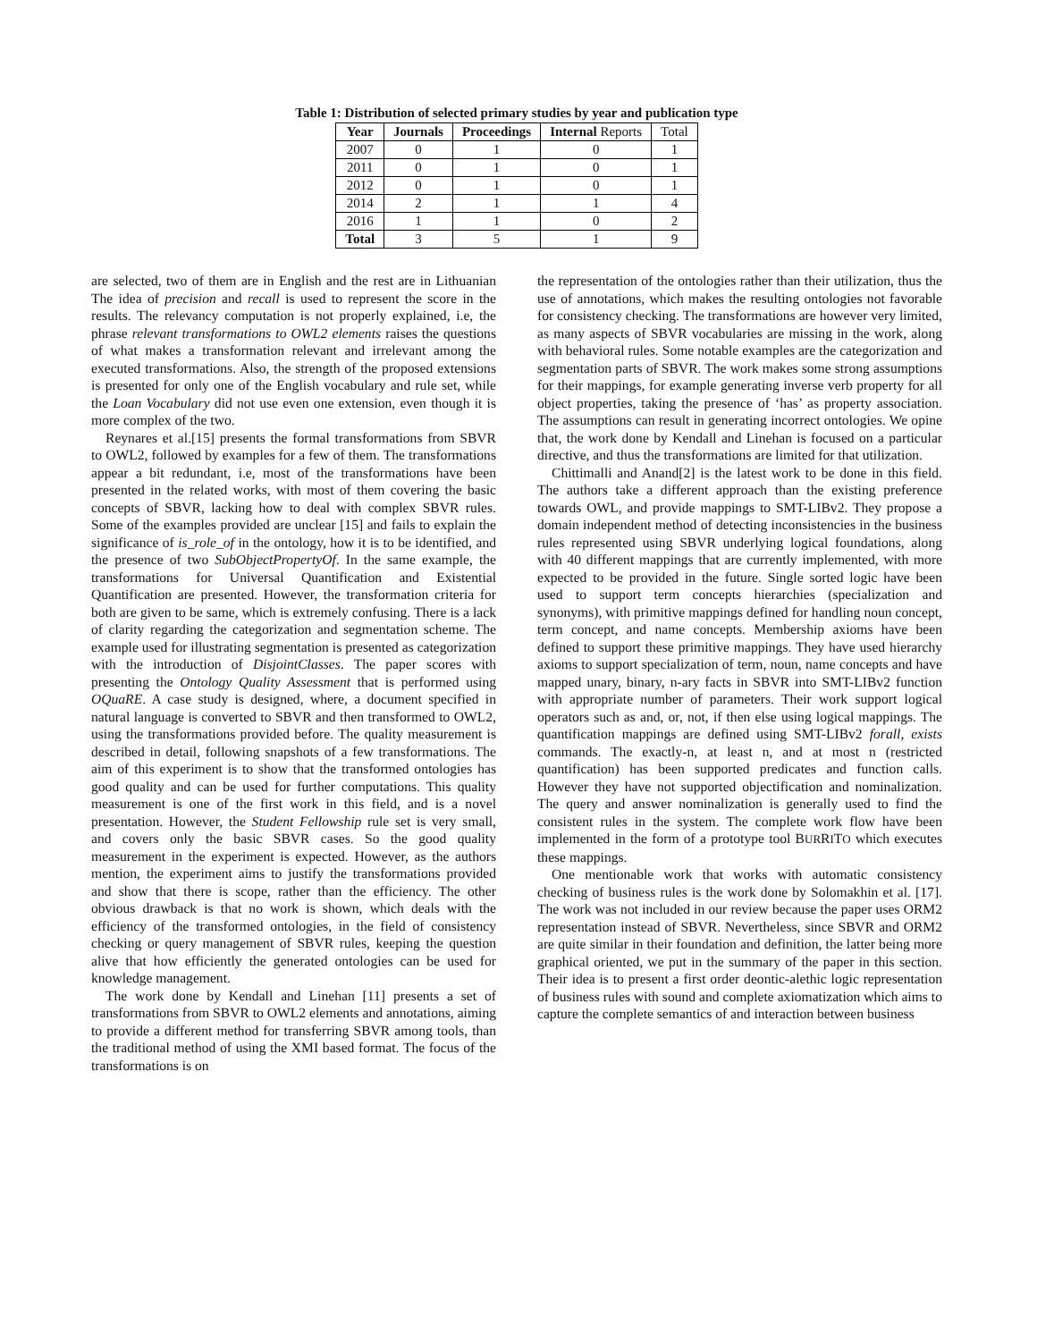Table 1: Distribution of selected primary studies by year and publication type
| Year | Journals | Proceedings | Internal Reports | Total |
| 2007 | 0 | 1 | 0 | 1 |
| 2011 | 0 | 1 | 0 | 1 |
| 2012 | 0 | 1 | 0 | 1 |
| 2014 | 2 | 1 | 1 | 4 |
| 2016 | 1 | 1 | 0 | 2 |
| Total | 3 | 5 | 1 | 9 |
are selected, two of them are in English and the rest are in Lithuanian The idea of precision and recall is used to represent the score in the results. The relevancy computation is not properly explained, i.e, the phrase relevant transformations to OWL2 elements raises the questions of what makes a transformation relevant and irrelevant among the executed transformations. Also, the strength of the proposed extensions is presented for only one of the English vocabulary and rule set, while the Loan Vocabulary did not use even one extension, even though it is more complex of the two.
Reynares et al.[15] presents the formal transformations from SBVR to OWL2, followed by examples for a few of them. The transformations appear a bit redundant, i.e, most of the transformations have been presented in the related works, with most of them covering the basic concepts of SBVR, lacking how to deal with complex SBVR rules. Some of the examples provided are unclear [15] and fails to explain the significance of is_role_of in the ontology, how it is to be identified, and the presence of two SubObjectPropertyOf. In the same example, the transformations for Universal Quantification and Existential Quantification are presented. However, the transformation criteria for both are given to be same, which is extremely confusing. There is a lack of clarity regarding the categorization and segmentation scheme. The example used for illustrating segmentation is presented as categorization with the introduction of DisjointClasses. The paper scores with presenting the Ontology Quality Assessment that is performed using OQuaRE. A case study is designed, where, a document specified in natural language is converted to SBVR and then transformed to OWL2, using the transformations provided before. The quality measurement is described in detail, following snapshots of a few transformations. The aim of this experiment is to show that the transformed ontologies has good quality and can be used for further computations. This quality measurement is one of the first work in this field, and is a novel presentation. However, the Student Fellowship rule set is very small, and covers only the basic SBVR cases. So the good quality measurement in the experiment is expected. However, as the authors mention, the experiment aims to justify the transformations provided and show that there is scope, rather than the efficiency. The other obvious drawback is that no work is shown, which deals with the efficiency of the transformed ontologies, in the field of consistency checking or query management of SBVR rules, keeping the question alive that how efficiently the generated ontologies can be used for knowledge management.
The work done by Kendall and Linehan [11] presents a set of transformations from SBVR to OWL2 elements and annotations, aiming to provide a different method for transferring SBVR among tools, than the traditional method of using the XMI based format. The focus of the transformations is on
the representation of the ontologies rather than their utilization, thus the use of annotations, which makes the resulting ontologies not favorable for consistency checking. The transformations are however very limited, as many aspects of SBVR vocabularies are missing in the work, along with behavioral rules. Some notable examples are the categorization and segmentation parts of SBVR. The work makes some strong assumptions for their mappings, for example generating inverse verb property for all object properties, taking the presence of ‘has’ as property association. The assumptions can result in generating incorrect ontologies. We opine that, the work done by Kendall and Linehan is focused on a particular directive, and thus the transformations are limited for that utilization.
Chittimalli and Anand[2] is the latest work to be done in this field. The authors take a different approach than the existing preference towards OWL, and provide mappings to SMT-LIBv2. They propose a domain independent method of detecting inconsistencies in the business rules represented using SBVR underlying logical foundations, along with 40 different mappings that are currently implemented, with more expected to be provided in the future. Single sorted logic have been used to support term concepts hierarchies (specialization and synonyms), with primitive mappings defined for handling noun concept, term concept, and name concepts. Membership axioms have been defined to support these primitive mappings. They have used hierarchy axioms to support specialization of term, noun, name concepts and have mapped unary, binary, n-ary facts in SBVR into SMT-LIBv2 function with appropriate number of parameters. Their work support logical operators such as and, or, not, if then else using logical mappings. The quantification mappings are defined using SMT-LIBv2 forall, exists commands. The exactly-n, at least n, and at most n (restricted quantification) has been supported predicates and function calls. However they have not supported objectification and nominalization. The query and answer nominalization is generally used to find the consistent rules in the system. The complete work flow have been implemented in the form of a prototype tool BURRITO which executes these mappings.
One mentionable work that works with automatic consistency checking of business rules is the work done by Solomakhin et al. [17]. The work was not included in our review because the paper uses ORM2 representation instead of SBVR. Nevertheless, since SBVR and ORM2 are quite similar in their foundation and definition, the latter being more graphical oriented, we put in the summary of the paper in this section. Their idea is to present a first order deontic-alethic logic representation of business rules with sound and complete axiomatization which aims to capture the complete semantics of and interaction between business